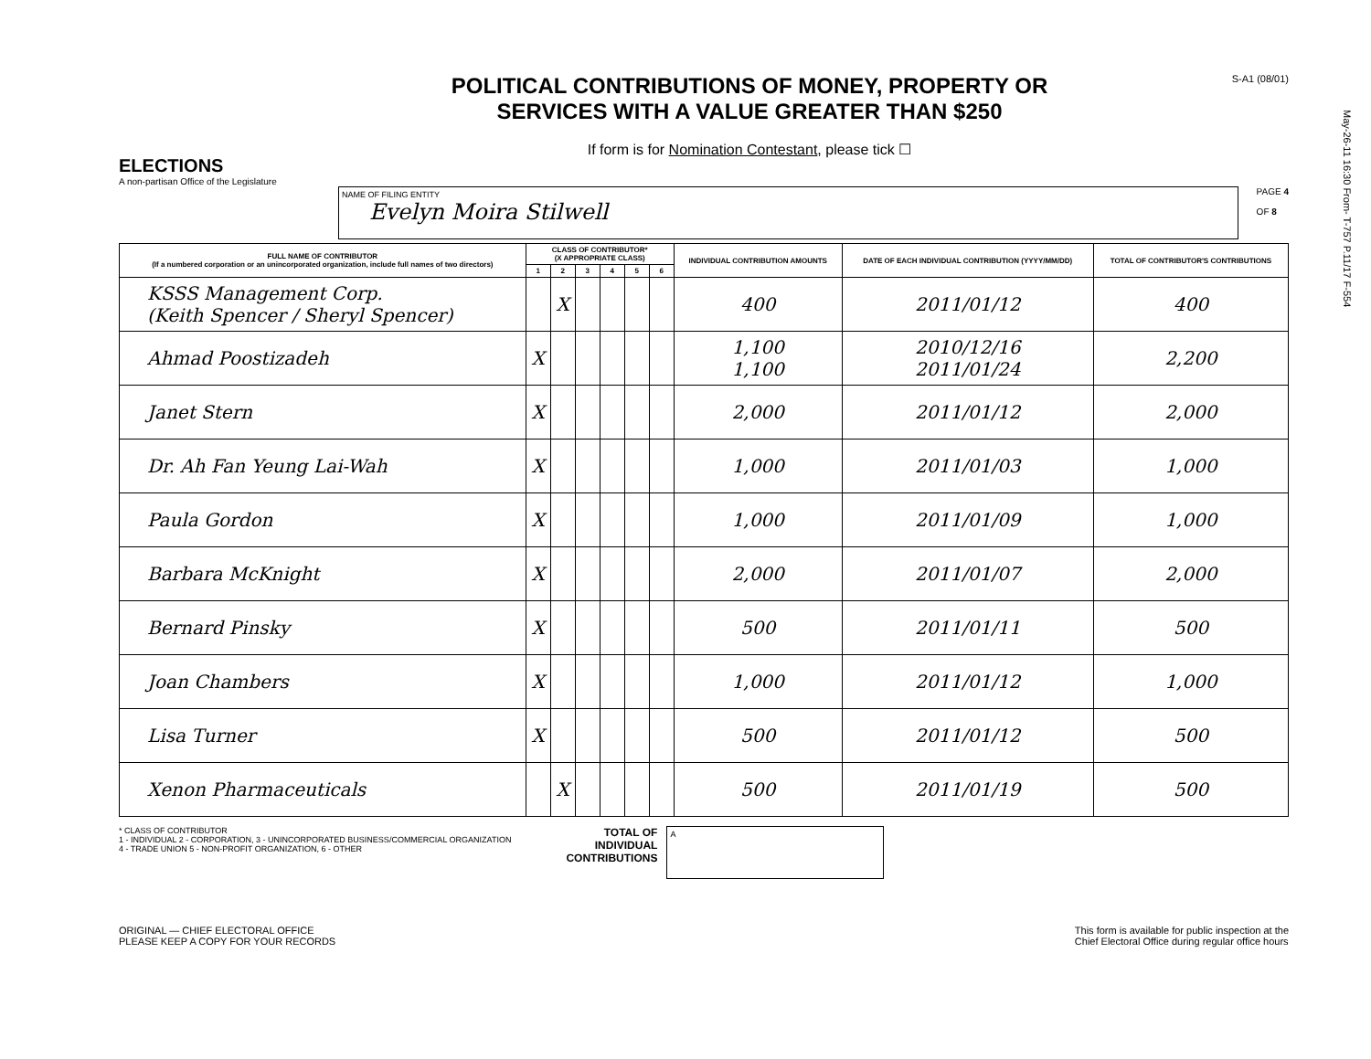May-26-11 16:30 From- T-757 P.11/17 F-554
ELECTIONS
A non-partisan Office of the Legislature
POLITICAL CONTRIBUTIONS OF MONEY, PROPERTY OR
SERVICES WITH A VALUE GREATER THAN $250
If form is for Nomination Contestant, please tick ☐
S-A1 (08/01)
NAME OF FILING ENTITY
Evelyn Moira Stilwell
PAGE 4
OF 8
| FULL NAME OF CONTRIBUTOR (If a numbered corporation or an unincorporated organization, include full names of two directors) | CLASS OF CONTRIBUTOR* (X APPROPRIATE CLASS) | | | | | | INDIVIDUAL CONTRIBUTION AMOUNTS | DATE OF EACH INDIVIDUAL CONTRIBUTION (YYYY/MM/DD) | TOTAL OF CONTRIBUTOR'S CONTRIBUTIONS |
| --- | --- | --- | --- | --- | --- | --- | --- | --- | --- |
| | 1 | 2 | 3 | 4 | 5 | 6 | | | |
| KSSS Management Corp. (Keith Spencer / Sheryl Spencer) | | X | | | | | 400 | 2011/01/12 | 400 |
| Ahmad Poostizadeh | X | | | | | | 1,100 1,100 | 2010/12/16 2011/01/24 | 2,200 |
| Janet Stern | X | | | | | | 2,000 | 2011/01/12 | 2,000 |
| Dr. Ah Fan Yeung Lai-Wah | X | | | | | | 1,000 | 2011/01/03 | 1,000 |
| Paula Gordon | X | | | | | | 1,000 | 2011/01/09 | 1,000 |
| Barbara McKnight | X | | | | | | 2,000 | 2011/01/07 | 2,000 |
| Bernard Pinsky | X | | | | | | 500 | 2011/01/11 | 500 |
| Joan Chambers | X | | | | | | 1,000 | 2011/01/12 | 1,000 |
| Lisa Turner | X | | | | | | 500 | 2011/01/12 | 500 |
| Xenon Pharmaceuticals | | X | | | | | 500 | 2011/01/19 | 500 |
* CLASS OF CONTRIBUTOR
1 - INDIVIDUAL 2 - CORPORATION, 3 - UNINCORPORATED BUSINESS/COMMERCIAL ORGANIZATION
4 - TRADE UNION 5 - NON-PROFIT ORGANIZATION, 6 - OTHER
TOTAL OF
INDIVIDUAL
CONTRIBUTIONS
A
ORIGINAL — CHIEF ELECTORAL OFFICE
PLEASE KEEP A COPY FOR YOUR RECORDS
This form is available for public inspection at the
Chief Electoral Office during regular office hours